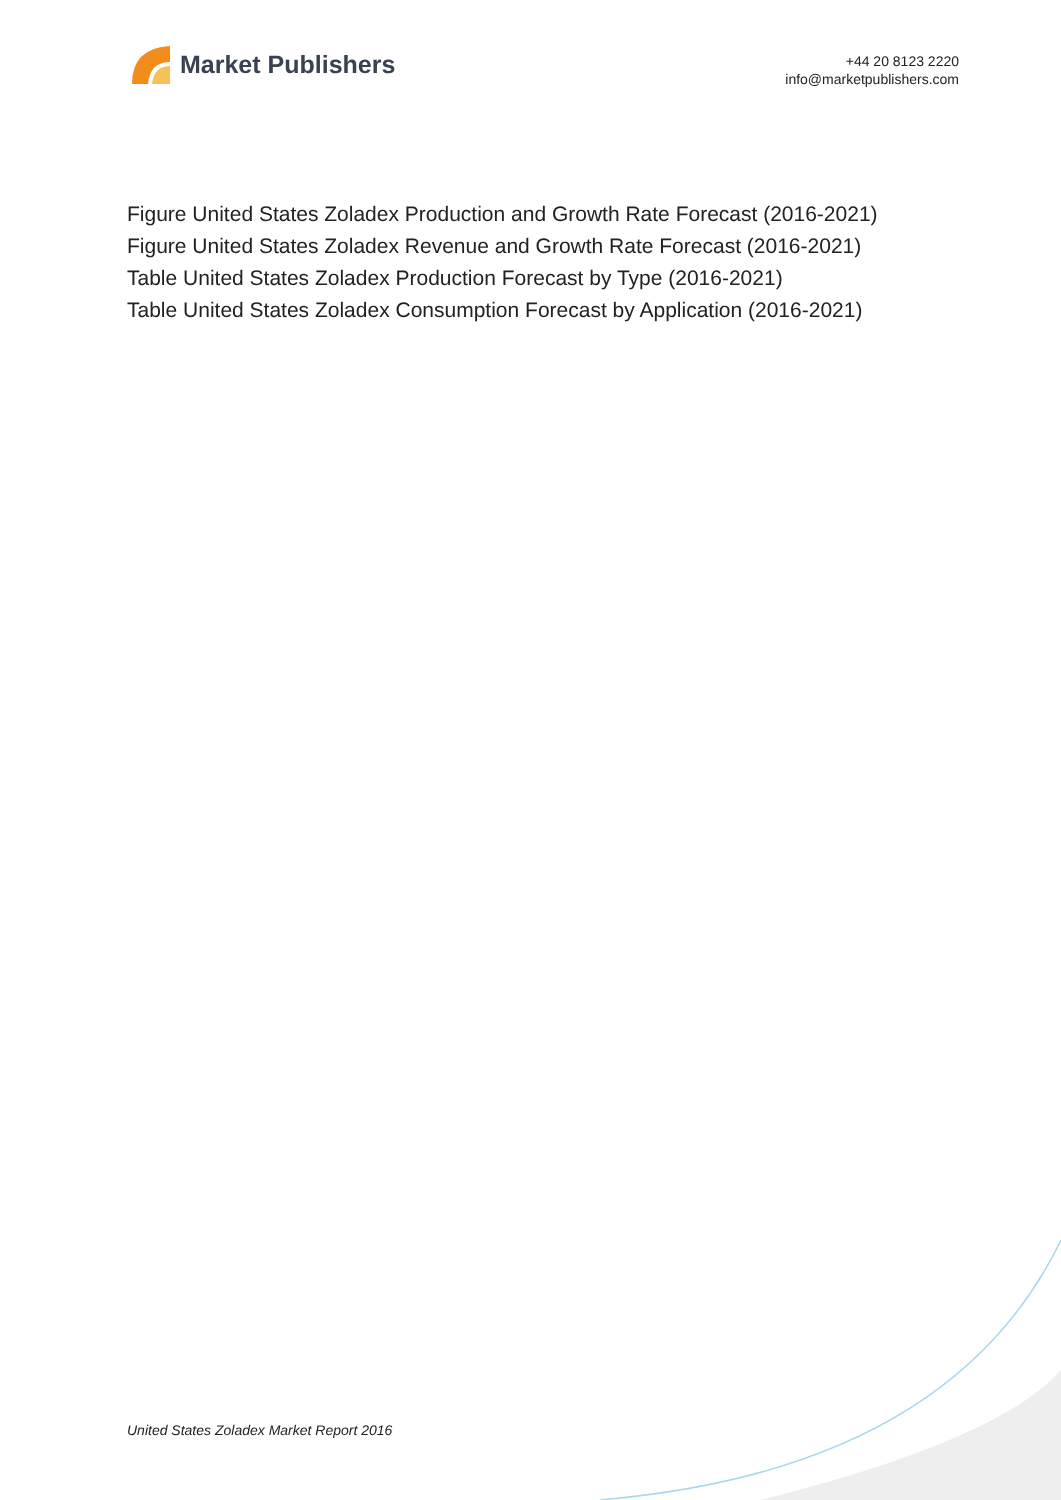Market Publishers
+44 20 8123 2220
info@marketpublishers.com
Figure United States Zoladex Production and Growth Rate Forecast (2016-2021)
Figure United States Zoladex Revenue and Growth Rate Forecast (2016-2021)
Table United States Zoladex Production Forecast by Type (2016-2021)
Table United States Zoladex Consumption Forecast by Application (2016-2021)
United States Zoladex Market Report 2016